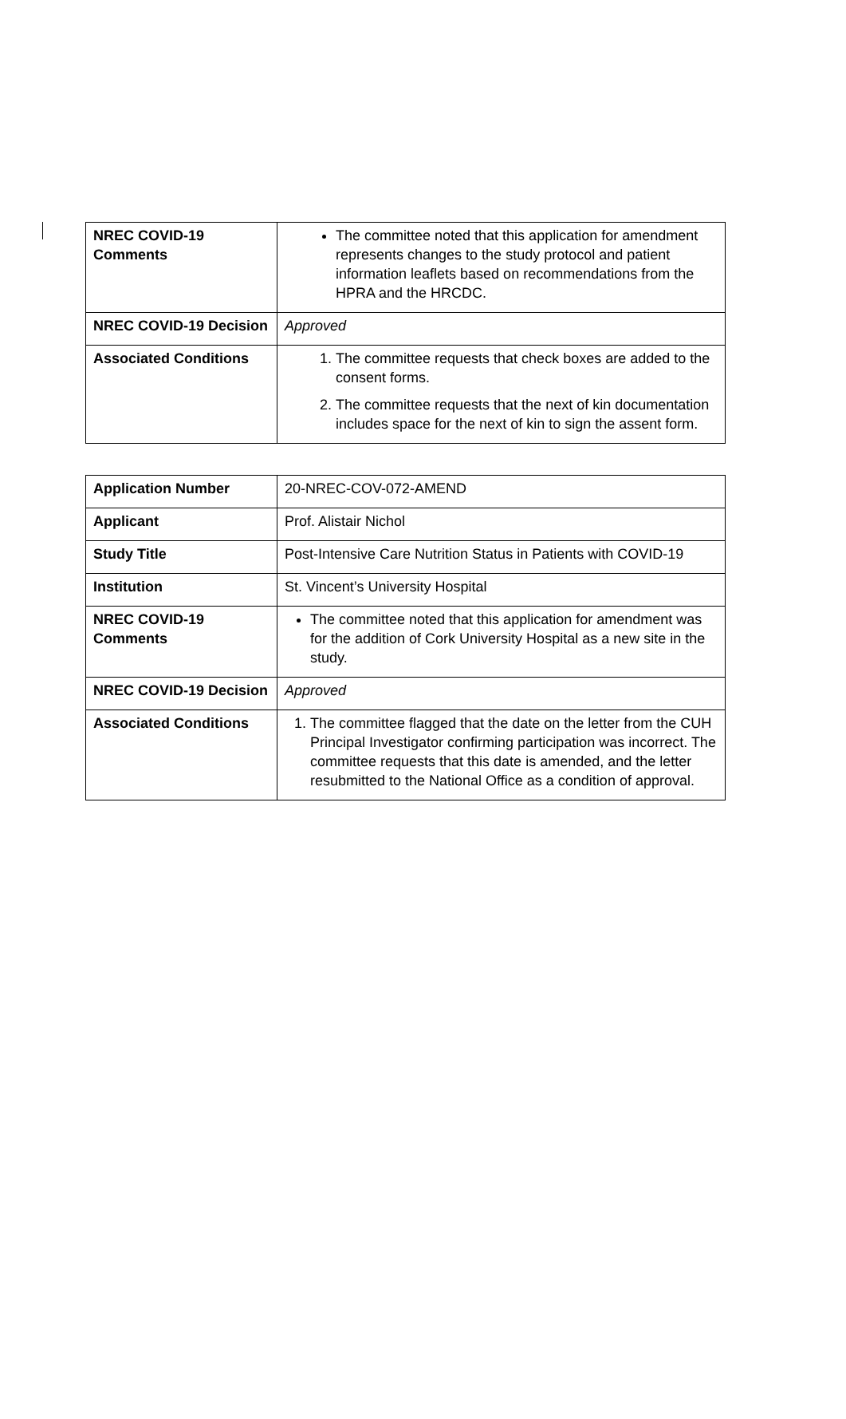| NREC COVID-19 Comments | The committee noted that this application for amendment represents changes to the study protocol and patient information leaflets based on recommendations from the HPRA and the HRCDC. |
| NREC COVID-19 Decision | Approved |
| Associated Conditions | 1. The committee requests that check boxes are added to the consent forms. 2. The committee requests that the next of kin documentation includes space for the next of kin to sign the assent form. |
| Application Number | 20-NREC-COV-072-AMEND |
| Applicant | Prof. Alistair Nichol |
| Study Title | Post-Intensive Care Nutrition Status in Patients with COVID-19 |
| Institution | St. Vincent’s University Hospital |
| NREC COVID-19 Comments | The committee noted that this application for amendment was for the addition of Cork University Hospital as a new site in the study. |
| NREC COVID-19 Decision | Approved |
| Associated Conditions | 1. The committee flagged that the date on the letter from the CUH Principal Investigator confirming participation was incorrect. The committee requests that this date is amended, and the letter resubmitted to the National Office as a condition of approval. |